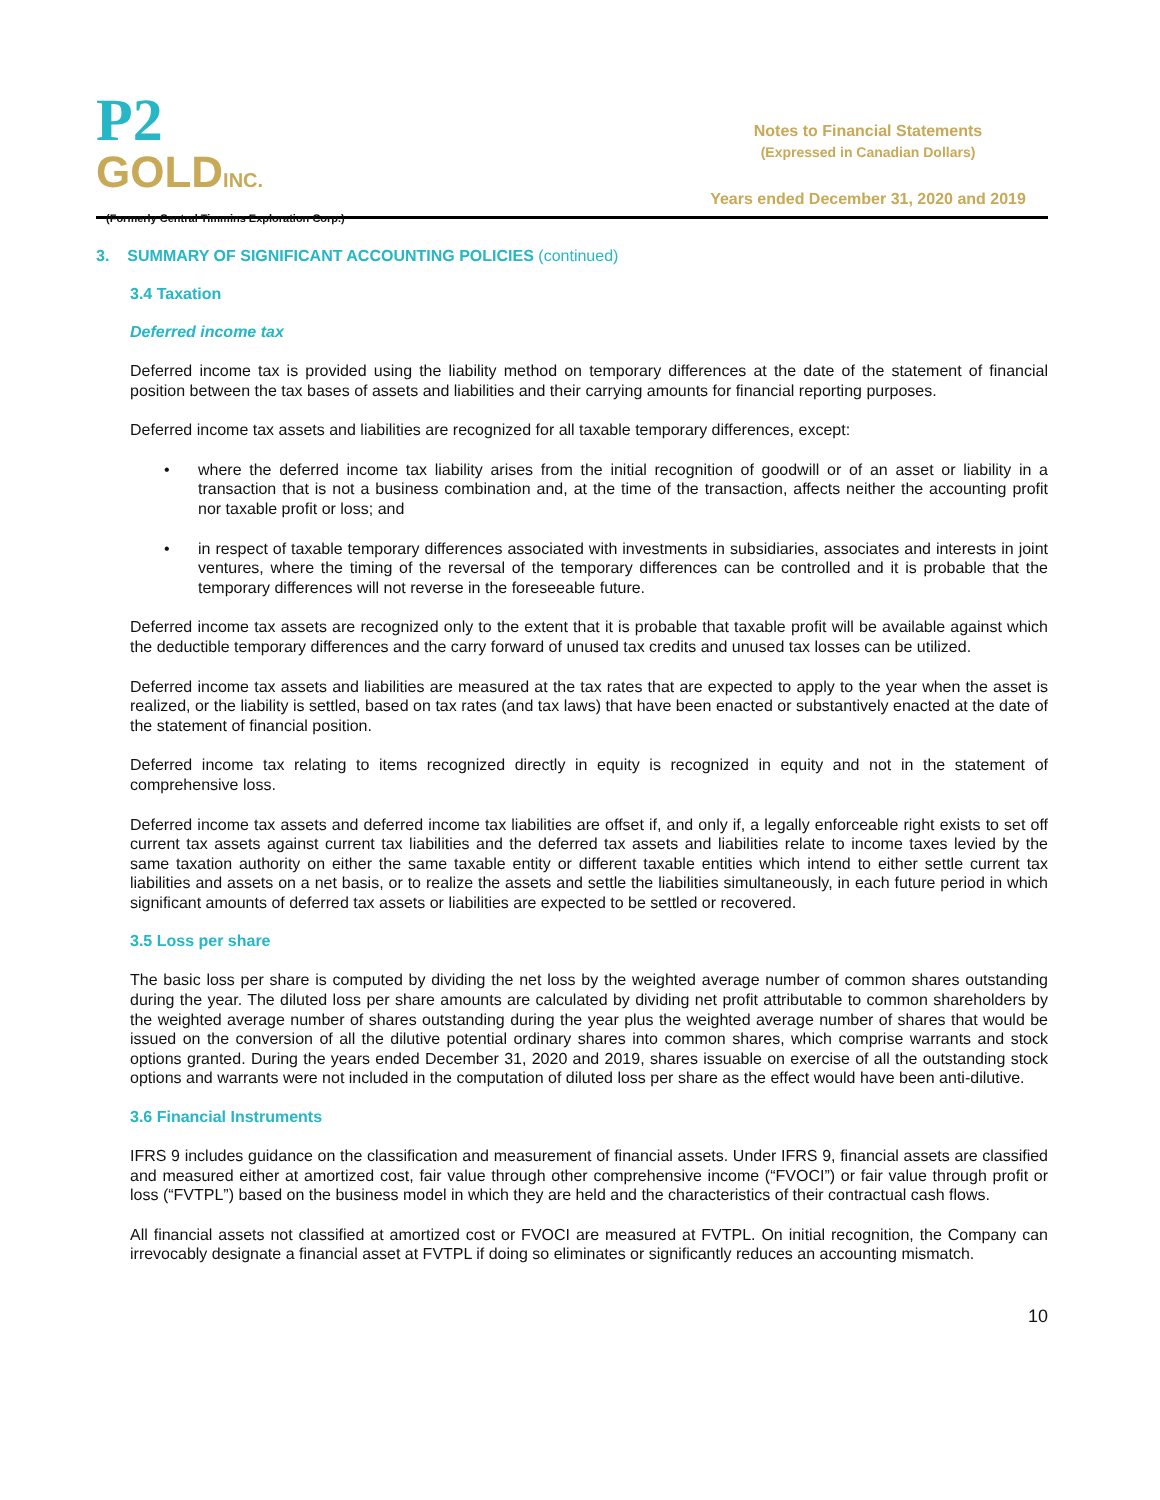P2
GOLDINC.
(Formerly Central Timmins Exploration Corp.)
Notes to Financial Statements
(Expressed in Canadian Dollars)
Years ended December 31, 2020 and 2019
3. SUMMARY OF SIGNIFICANT ACCOUNTING POLICIES (continued)
3.4 Taxation
Deferred income tax
Deferred income tax is provided using the liability method on temporary differences at the date of the statement of financial position between the tax bases of assets and liabilities and their carrying amounts for financial reporting purposes.
Deferred income tax assets and liabilities are recognized for all taxable temporary differences, except:
• where the deferred income tax liability arises from the initial recognition of goodwill or of an asset or liability in a transaction that is not a business combination and, at the time of the transaction, affects neither the accounting profit nor taxable profit or loss; and
• in respect of taxable temporary differences associated with investments in subsidiaries, associates and interests in joint ventures, where the timing of the reversal of the temporary differences can be controlled and it is probable that the temporary differences will not reverse in the foreseeable future.
Deferred income tax assets are recognized only to the extent that it is probable that taxable profit will be available against which the deductible temporary differences and the carry forward of unused tax credits and unused tax losses can be utilized.
Deferred income tax assets and liabilities are measured at the tax rates that are expected to apply to the year when the asset is realized, or the liability is settled, based on tax rates (and tax laws) that have been enacted or substantively enacted at the date of the statement of financial position.
Deferred income tax relating to items recognized directly in equity is recognized in equity and not in the statement of comprehensive loss.
Deferred income tax assets and deferred income tax liabilities are offset if, and only if, a legally enforceable right exists to set off current tax assets against current tax liabilities and the deferred tax assets and liabilities relate to income taxes levied by the same taxation authority on either the same taxable entity or different taxable entities which intend to either settle current tax liabilities and assets on a net basis, or to realize the assets and settle the liabilities simultaneously, in each future period in which significant amounts of deferred tax assets or liabilities are expected to be settled or recovered.
3.5 Loss per share
The basic loss per share is computed by dividing the net loss by the weighted average number of common shares outstanding during the year. The diluted loss per share amounts are calculated by dividing net profit attributable to common shareholders by the weighted average number of shares outstanding during the year plus the weighted average number of shares that would be issued on the conversion of all the dilutive potential ordinary shares into common shares, which comprise warrants and stock options granted. During the years ended December 31, 2020 and 2019, shares issuable on exercise of all the outstanding stock options and warrants were not included in the computation of diluted loss per share as the effect would have been anti-dilutive.
3.6 Financial Instruments
IFRS 9 includes guidance on the classification and measurement of financial assets. Under IFRS 9, financial assets are classified and measured either at amortized cost, fair value through other comprehensive income (“FVOCI”) or fair value through profit or loss (“FVTPL”) based on the business model in which they are held and the characteristics of their contractual cash flows.
All financial assets not classified at amortized cost or FVOCI are measured at FVTPL. On initial recognition, the Company can irrevocably designate a financial asset at FVTPL if doing so eliminates or significantly reduces an accounting mismatch.
10